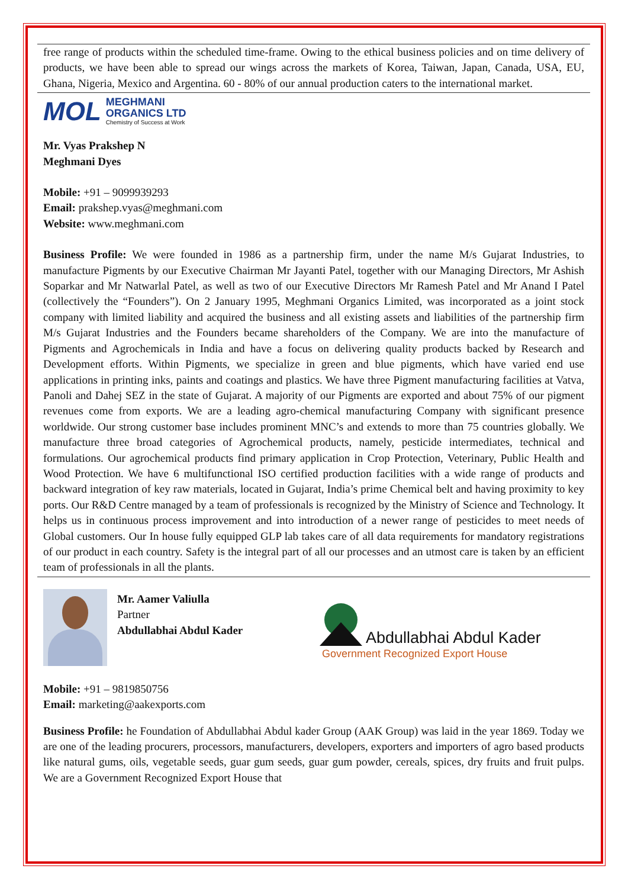free range of products within the scheduled time-frame. Owing to the ethical business policies and on time delivery of products, we have been able to spread our wings across the markets of Korea, Taiwan, Japan, Canada, USA, EU, Ghana, Nigeria, Mexico and Argentina. 60 - 80% of our annual production caters to the international market.
MOL
MEGHMANI
ORGANICS LTD
Chemistry of Success at Work
Mr. Vyas Prakshep N
Meghmani Dyes
Mobile: +91 – 9099939293
Email: prakshep.vyas@meghmani.com
Website: www.meghmani.com
Business Profile: We were founded in 1986 as a partnership firm, under the name M/s Gujarat Industries, to manufacture Pigments by our Executive Chairman Mr Jayanti Patel, together with our Managing Directors, Mr Ashish Soparkar and Mr Natwarlal Patel, as well as two of our Executive Directors Mr Ramesh Patel and Mr Anand I Patel (collectively the “Founders”). On 2 January 1995, Meghmani Organics Limited, was incorporated as a joint stock company with limited liability and acquired the business and all existing assets and liabilities of the partnership firm M/s Gujarat Industries and the Founders became shareholders of the Company. We are into the manufacture of Pigments and Agrochemicals in India and have a focus on delivering quality products backed by Research and Development efforts. Within Pigments, we specialize in green and blue pigments, which have varied end use applications in printing inks, paints and coatings and plastics. We have three Pigment manufacturing facilities at Vatva, Panoli and Dahej SEZ in the state of Gujarat. A majority of our Pigments are exported and about 75% of our pigment revenues come from exports. We are a leading agro-chemical manufacturing Company with significant presence worldwide. Our strong customer base includes prominent MNC’s and extends to more than 75 countries globally. We manufacture three broad categories of Agrochemical products, namely, pesticide intermediates, technical and formulations. Our agrochemical products find primary application in Crop Protection, Veterinary, Public Health and Wood Protection. We have 6 multifunctional ISO certified production facilities with a wide range of products and backward integration of key raw materials, located in Gujarat, India’s prime Chemical belt and having proximity to key ports. Our R&D Centre managed by a team of professionals is recognized by the Ministry of Science and Technology. It helps us in continuous process improvement and into introduction of a newer range of pesticides to meet needs of Global customers. Our In house fully equipped GLP lab takes care of all data requirements for mandatory registrations of our product in each country. Safety is the integral part of all our processes and an utmost care is taken by an efficient team of professionals in all the plants.
Mr. Aamer Valiulla
Partner
Abdullabhai Abdul Kader
Abdullabhai Abdul Kader
Government Recognized Export House
Mobile: +91 – 9819850756
Email: marketing@aakexports.com
Business Profile: he Foundation of Abdullabhai Abdul kader Group (AAK Group) was laid in the year 1869. Today we are one of the leading procurers, processors, manufacturers, developers, exporters and importers of agro based products like natural gums, oils, vegetable seeds, guar gum seeds, guar gum powder, cereals, spices, dry fruits and fruit pulps. We are a Government Recognized Export House that